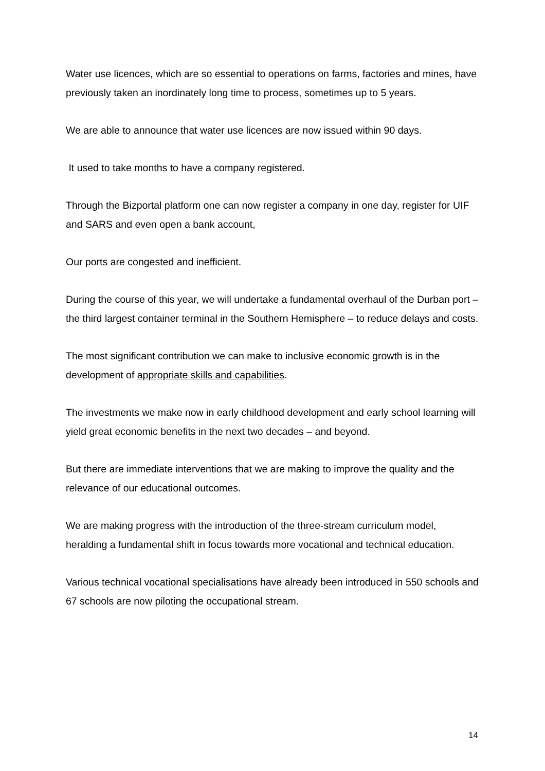Water use licences, which are so essential to operations on farms, factories and mines, have previously taken an inordinately long time to process, sometimes up to 5 years.
We are able to announce that water use licences are now issued within 90 days.
It used to take months to have a company registered.
Through the Bizportal platform one can now register a company in one day, register for UIF and SARS and even open a bank account,
Our ports are congested and inefficient.
During the course of this year, we will undertake a fundamental overhaul of the Durban port – the third largest container terminal in the Southern Hemisphere – to reduce delays and costs.
The most significant contribution we can make to inclusive economic growth is in the development of appropriate skills and capabilities.
The investments we make now in early childhood development and early school learning will yield great economic benefits in the next two decades – and beyond.
But there are immediate interventions that we are making to improve the quality and the relevance of our educational outcomes.
We are making progress with the introduction of the three-stream curriculum model, heralding a fundamental shift in focus towards more vocational and technical education.
Various technical vocational specialisations have already been introduced in 550 schools and 67 schools are now piloting the occupational stream.
14